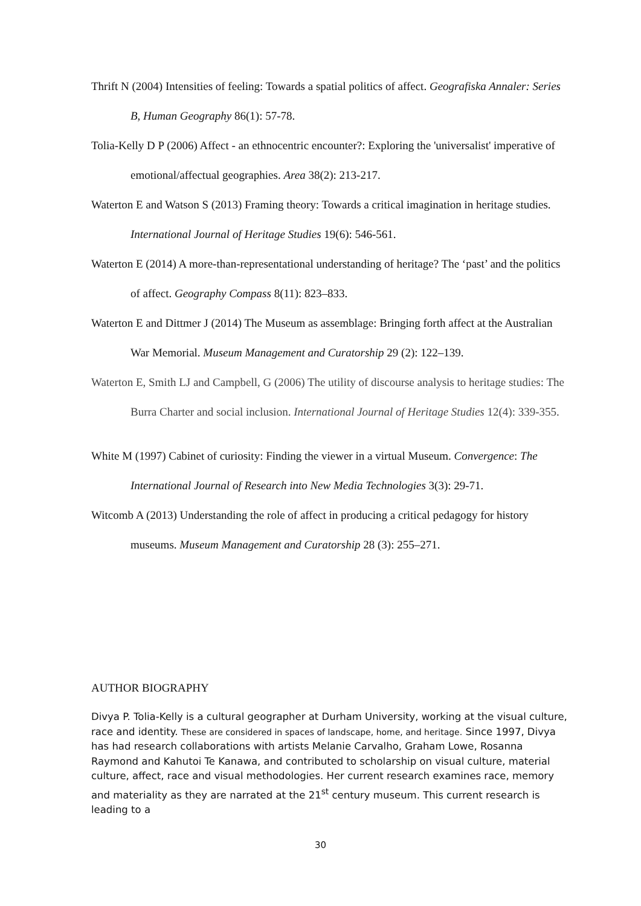Thrift N (2004) Intensities of feeling: Towards a spatial politics of affect. Geografiska Annaler: Series B, Human Geography 86(1): 57-78.
Tolia-Kelly D P (2006) Affect - an ethnocentric encounter?: Exploring the 'universalist' imperative of emotional/affectual geographies. Area 38(2): 213-217.
Waterton E and Watson S (2013) Framing theory: Towards a critical imagination in heritage studies. International Journal of Heritage Studies 19(6): 546-561.
Waterton E (2014) A more-than-representational understanding of heritage? The ‘past’ and the politics of affect. Geography Compass 8(11): 823–833.
Waterton E and Dittmer J (2014) The Museum as assemblage: Bringing forth affect at the Australian War Memorial. Museum Management and Curatorship 29 (2): 122–139.
Waterton E, Smith LJ and Campbell, G (2006) The utility of discourse analysis to heritage studies: The Burra Charter and social inclusion. International Journal of Heritage Studies 12(4): 339-355.
White M (1997) Cabinet of curiosity: Finding the viewer in a virtual Museum. Convergence: The International Journal of Research into New Media Technologies 3(3): 29-71.
Witcomb A (2013) Understanding the role of affect in producing a critical pedagogy for history museums. Museum Management and Curatorship 28 (3): 255–271.
AUTHOR BIOGRAPHY
Divya P. Tolia-Kelly is a cultural geographer at Durham University, working at the visual culture, race and identity. These are considered in spaces of landscape, home, and heritage. Since 1997, Divya has had research collaborations with artists Melanie Carvalho, Graham Lowe, Rosanna Raymond and Kahutoi Te Kanawa, and contributed to scholarship on visual culture, material culture, affect, race and visual methodologies. Her current research examines race, memory and materiality as they are narrated at the 21<sup>st</sup> century museum. This current research is leading to a
30